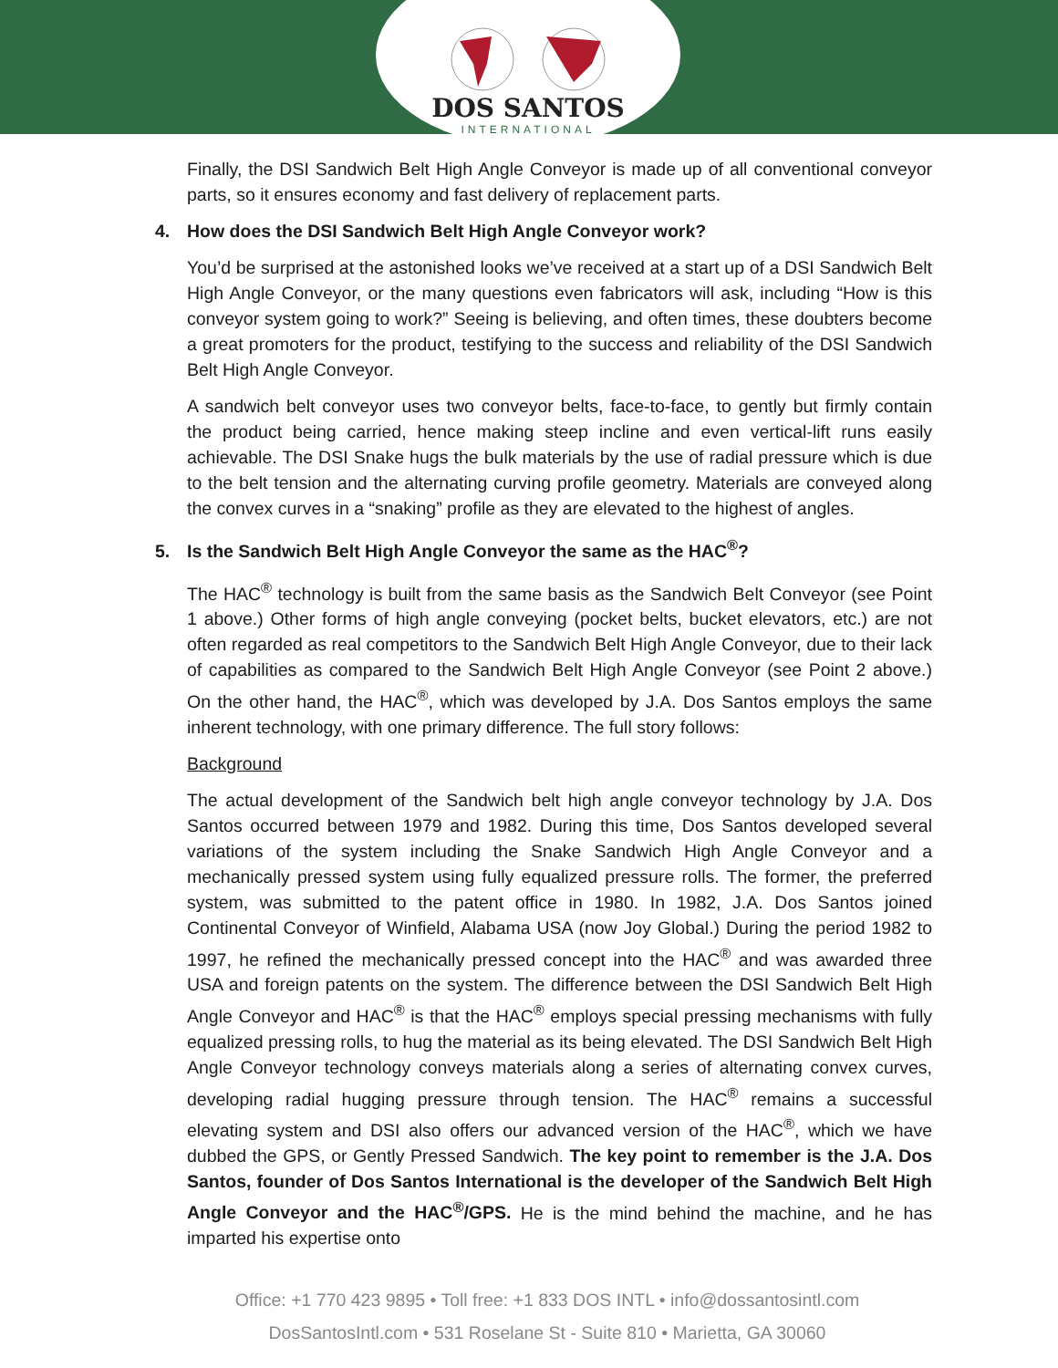DOS SANTOS
INTERNATIONAL
Finally, the DSI Sandwich Belt High Angle Conveyor is made up of all conventional conveyor parts, so it ensures economy and fast delivery of replacement parts.
4. How does the DSI Sandwich Belt High Angle Conveyor work?
You’d be surprised at the astonished looks we’ve received at a start up of a DSI Sandwich Belt High Angle Conveyor, or the many questions even fabricators will ask, including “How is this conveyor system going to work?” Seeing is believing, and often times, these doubters become a great promoters for the product, testifying to the success and reliability of the DSI Sandwich Belt High Angle Conveyor.
A sandwich belt conveyor uses two conveyor belts, face-to-face, to gently but firmly contain the product being carried, hence making steep incline and even vertical-lift runs easily achievable. The DSI Snake hugs the bulk materials by the use of radial pressure which is due to the belt tension and the alternating curving profile geometry. Materials are conveyed along the convex curves in a “snaking” profile as they are elevated to the highest of angles.
5. Is the Sandwich Belt High Angle Conveyor the same as the HAC<sup>®</sup>?
The HAC<sup>®</sup> technology is built from the same basis as the Sandwich Belt Conveyor (see Point 1 above.) Other forms of high angle conveying (pocket belts, bucket elevators, etc.) are not often regarded as real competitors to the Sandwich Belt High Angle Conveyor, due to their lack of capabilities as compared to the Sandwich Belt High Angle Conveyor (see Point 2 above.) On the other hand, the HAC<sup>®</sup>, which was developed by J.A. Dos Santos employs the same inherent technology, with one primary difference. The full story follows:
Background
The actual development of the Sandwich belt high angle conveyor technology by J.A. Dos Santos occurred between 1979 and 1982. During this time, Dos Santos developed several variations of the system including the Snake Sandwich High Angle Conveyor and a mechanically pressed system using fully equalized pressure rolls. The former, the preferred system, was submitted to the patent office in 1980. In 1982, J.A. Dos Santos joined Continental Conveyor of Winfield, Alabama USA (now Joy Global.) During the period 1982 to 1997, he refined the mechanically pressed concept into the HAC<sup>®</sup> and was awarded three USA and foreign patents on the system. The difference between the DSI Sandwich Belt High Angle Conveyor and HAC<sup>®</sup> is that the HAC<sup>®</sup> employs special pressing mechanisms with fully equalized pressing rolls, to hug the material as its being elevated. The DSI Sandwich Belt High Angle Conveyor technology conveys materials along a series of alternating convex curves, developing radial hugging pressure through tension. The HAC<sup>®</sup> remains a successful elevating system and DSI also offers our advanced version of the HAC<sup>®</sup>, which we have dubbed the GPS, or Gently Pressed Sandwich. The key point to remember is the J.A. Dos Santos, founder of Dos Santos International is the developer of the Sandwich Belt High Angle Conveyor and the HAC<sup>®</sup>/GPS. He is the mind behind the machine, and he has imparted his expertise onto
Office: +1 770 423 9895 • Toll free: +1 833 DOS INTL • info@dossantosintl.com
DosSantosIntl.com • 531 Roselane St - Suite 810 • Marietta, GA 30060